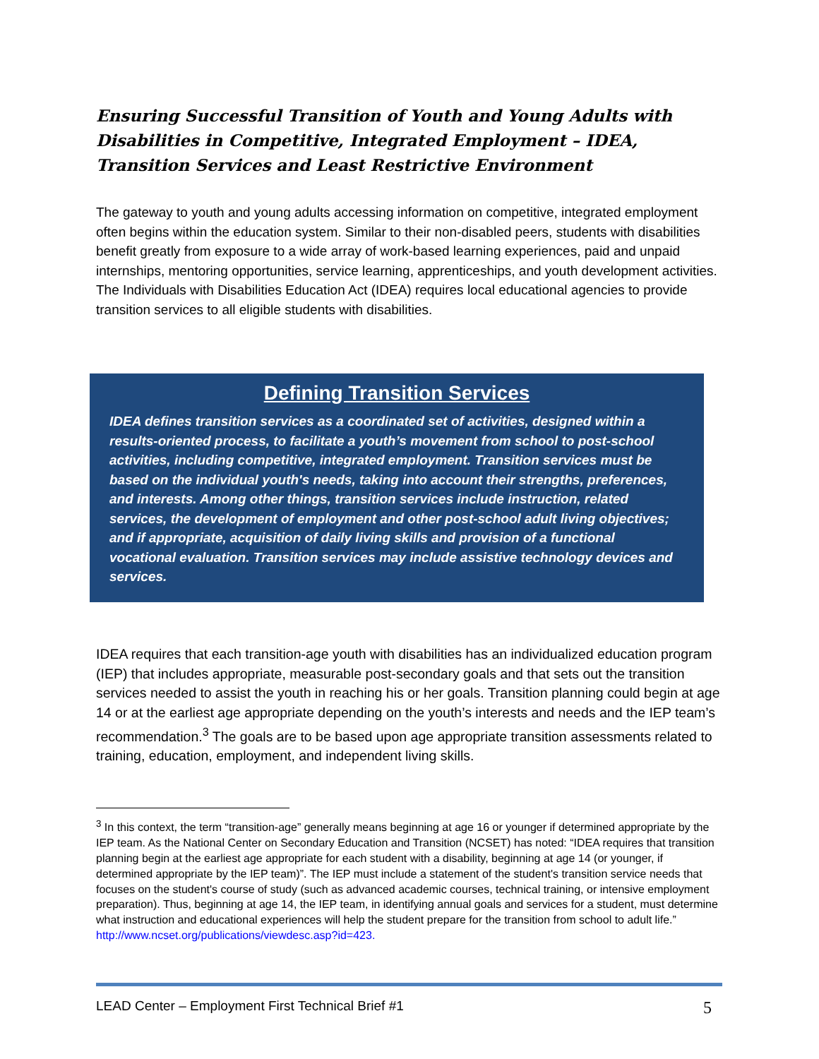Ensuring Successful Transition of Youth and Young Adults with Disabilities in Competitive, Integrated Employment – IDEA, Transition Services and Least Restrictive Environment
The gateway to youth and young adults accessing information on competitive, integrated employment often begins within the education system. Similar to their non-disabled peers, students with disabilities benefit greatly from exposure to a wide array of work-based learning experiences, paid and unpaid internships, mentoring opportunities, service learning, apprenticeships, and youth development activities. The Individuals with Disabilities Education Act (IDEA) requires local educational agencies to provide transition services to all eligible students with disabilities.
Defining Transition Services
IDEA defines transition services as a coordinated set of activities, designed within a results-oriented process, to facilitate a youth’s movement from school to post-school activities, including competitive, integrated employment. Transition services must be based on the individual youth's needs, taking into account their strengths, preferences, and interests. Among other things, transition services include instruction, related services, the development of employment and other post-school adult living objectives; and if appropriate, acquisition of daily living skills and provision of a functional vocational evaluation. Transition services may include assistive technology devices and services.
IDEA requires that each transition-age youth with disabilities has an individualized education program (IEP) that includes appropriate, measurable post-secondary goals and that sets out the transition services needed to assist the youth in reaching his or her goals. Transition planning could begin at age 14 or at the earliest age appropriate depending on the youth’s interests and needs and the IEP team’s recommendation.<sup>3</sup> The goals are to be based upon age appropriate transition assessments related to training, education, employment, and independent living skills.
<sup>3</sup> In this context, the term “transition-age” generally means beginning at age 16 or younger if determined appropriate by the IEP team. As the National Center on Secondary Education and Transition (NCSET) has noted: “IDEA requires that transition planning begin at the earliest age appropriate for each student with a disability, beginning at age 14 (or younger, if determined appropriate by the IEP team)”. The IEP must include a statement of the student's transition service needs that focuses on the student's course of study (such as advanced academic courses, technical training, or intensive employment preparation). Thus, beginning at age 14, the IEP team, in identifying annual goals and services for a student, must determine what instruction and educational experiences will help the student prepare for the transition from school to adult life.” http://www.ncset.org/publications/viewdesc.asp?id=423.
LEAD Center – Employment First Technical Brief #1 5